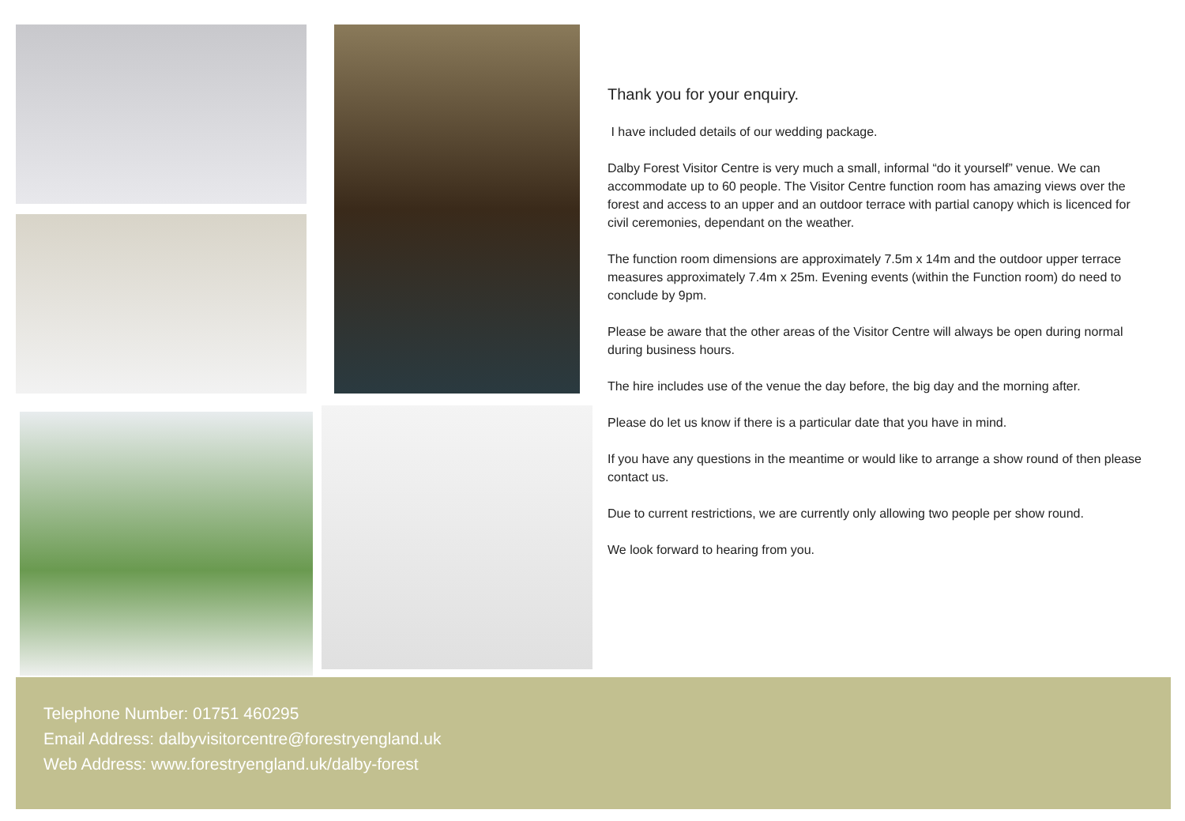Thank you for your enquiry.
I have included details of our wedding package.
Dalby Forest Visitor Centre is very much a small, informal “do it yourself” venue. We can accommodate up to 60 people. The Visitor Centre function room has amazing views over the forest and access to an upper and an outdoor terrace with partial canopy which is licenced for civil ceremonies, dependant on the weather.
The function room dimensions are approximately 7.5m x 14m and the outdoor upper terrace measures approximately 7.4m x 25m. Evening events (within the Function room) do need to conclude by 9pm.
Please be aware that the other areas of the Visitor Centre will always be open during normal during business hours.
The hire includes use of the venue the day before, the big day and the morning after.
Please do let us know if there is a particular date that you have in mind.
If you have any questions in the meantime or would like to arrange a show round of then please contact us.
Due to current restrictions, we are currently only allowing two people per show round.
We look forward to hearing from you.
Telephone Number: 01751 460295
Email Address: dalbyvisitorcentre@forestryengland.uk
Web Address: www.forestryengland.uk/dalby-forest